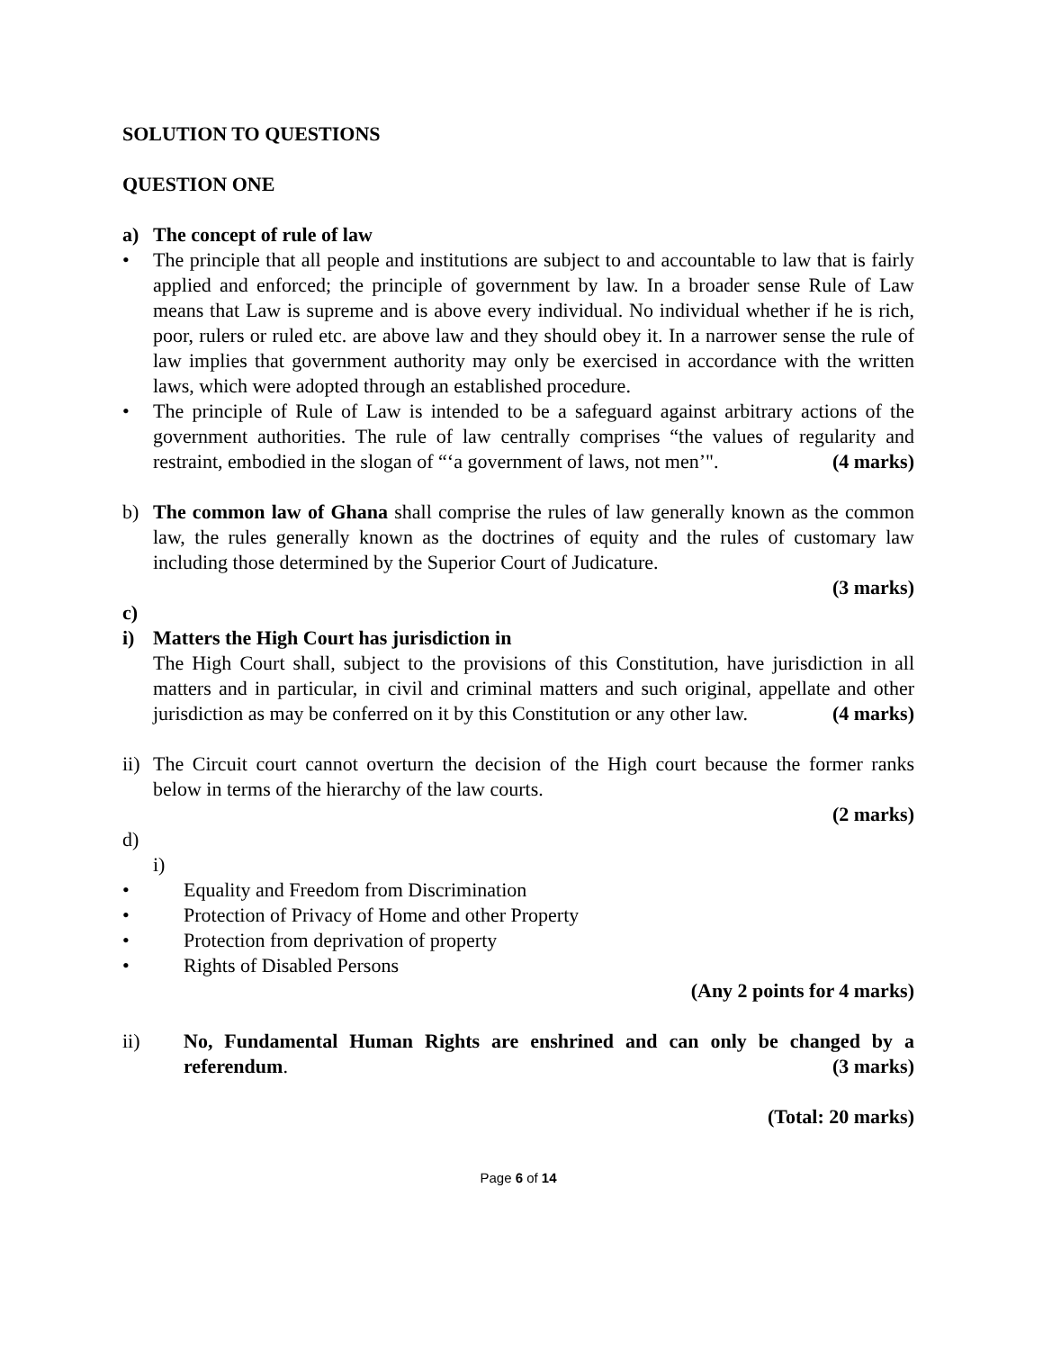SOLUTION TO QUESTIONS
QUESTION ONE
a) The concept of rule of law
• The principle that all people and institutions are subject to and accountable to law that is fairly applied and enforced; the principle of government by law. In a broader sense Rule of Law means that Law is supreme and is above every individual. No individual whether if he is rich, poor, rulers or ruled etc. are above law and they should obey it. In a narrower sense the rule of law implies that government authority may only be exercised in accordance with the written laws, which were adopted through an established procedure.
• The principle of Rule of Law is intended to be a safeguard against arbitrary actions of the government authorities. The rule of law centrally comprises “the values of regularity and restraint, embodied in the slogan of “‘a government of laws, not men’". (4 marks)
b) The common law of Ghana shall comprise the rules of law generally known as the common law, the rules generally known as the doctrines of equity and the rules of customary law including those determined by the Superior Court of Judicature.
(3 marks)
c)
i) Matters the High Court has jurisdiction in
The High Court shall, subject to the provisions of this Constitution, have jurisdiction in all matters and in particular, in civil and criminal matters and such original, appellate and other jurisdiction as may be conferred on it by this Constitution or any other law. (4 marks)
ii) The Circuit court cannot overturn the decision of the High court because the former ranks below in terms of the hierarchy of the law courts.
(2 marks)
d)
i)
• Equality and Freedom from Discrimination
• Protection of Privacy of Home and other Property
• Protection from deprivation of property
• Rights of Disabled Persons
(Any 2 points for 4 marks)
ii) No, Fundamental Human Rights are enshrined and can only be changed by a referendum. (3 marks)
(Total: 20 marks)
Page 6 of 14